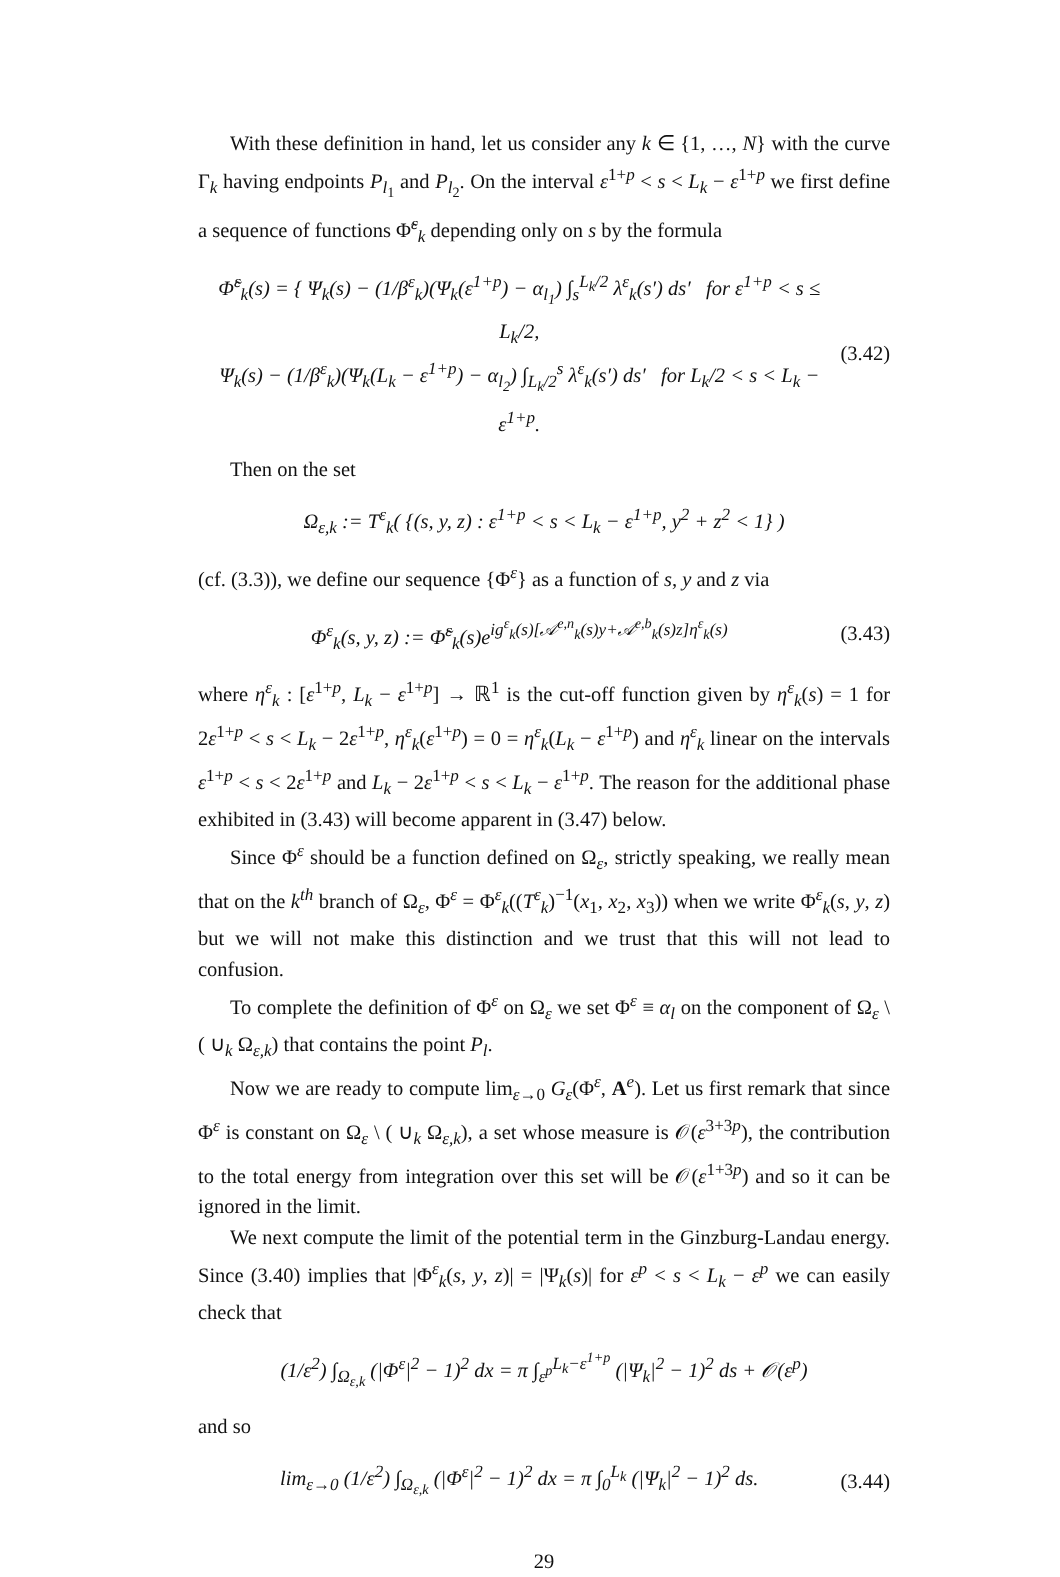With these definition in hand, let us consider any k ∈ {1, …, N} with the curve Γ<sub>k</sub> having endpoints P<sub>l<sub>1</sub></sub> and P<sub>l<sub>2</sub></sub>. On the interval ε<sup>1+p</sup> < s < L<sub>k</sub> − ε<sup>1+p</sup> we first define a sequence of functions Φ̃<sup>ε</sup><sub>k</sub> depending only on s by the formula
Φ̃<sup>ε</sup><sub>k</sub>(s) = { Ψ<sub>k</sub>(s) − (1/β<sup>ε</sup><sub>k</sub>)(Ψ<sub>k</sub>(ε<sup>1+p</sup>) − α<sub>l<sub>1</sub></sub>) ∫<sub>s</sub><sup>L<sub>k</sub>/2</sup> λ<sup>ε</sup><sub>k</sub>(s′) ds′ for ε<sup>1+p</sup> < s ≤ L<sub>k</sub>/2,
Ψ<sub>k</sub>(s) − (1/β<sup>ε</sup><sub>k</sub>)(Ψ<sub>k</sub>(L<sub>k</sub> − ε<sup>1+p</sup>) − α<sub>l<sub>2</sub></sub>) ∫<sub>L<sub>k</sub>/2</sub><sup>s</sup> λ<sup>ε</sup><sub>k</sub>(s′) ds′ for L<sub>k</sub>/2 < s < L<sub>k</sub> − ε<sup>1+p</sup>.
(3.42)
Then on the set
Ω<sub>ε,k</sub> := T<sup>ε</sup><sub>k</sub>( {(s, y, z) : ε<sup>1+p</sup> < s < L<sub>k</sub> − ε<sup>1+p</sup>, y<sup>2</sup> + z<sup>2</sup> < 1} )
(cf. (3.3)), we define our sequence {Φ<sup>ε</sup>} as a function of s, y and z via
Φ<sup>ε</sup><sub>k</sub>(s, y, z) := Φ̃<sup>ε</sup><sub>k</sub>(s)e<sup>ig<sup>ε</sup><sub>k</sub>(s)[𝒜<sup>e,n</sup><sub>k</sub>(s)y+𝒜<sup>e,b</sup><sub>k</sub>(s)z]η<sup>ε</sup><sub>k</sub>(s)</sup>
(3.43)
where η<sup>ε</sup><sub>k</sub> : [ε<sup>1+p</sup>, L<sub>k</sub> − ε<sup>1+p</sup>] → ℝ<sup>1</sup> is the cut-off function given by η<sup>ε</sup><sub>k</sub>(s) = 1 for 2ε<sup>1+p</sup> < s < L<sub>k</sub> − 2ε<sup>1+p</sup>, η<sup>ε</sup><sub>k</sub>(ε<sup>1+p</sup>) = 0 = η<sup>ε</sup><sub>k</sub>(L<sub>k</sub> − ε<sup>1+p</sup>) and η<sup>ε</sup><sub>k</sub> linear on the intervals ε<sup>1+p</sup> < s < 2ε<sup>1+p</sup> and L<sub>k</sub> − 2ε<sup>1+p</sup> < s < L<sub>k</sub> − ε<sup>1+p</sup>. The reason for the additional phase exhibited in (3.43) will become apparent in (3.47) below.
Since Φ<sup>ε</sup> should be a function defined on Ω<sub>ε</sub>, strictly speaking, we really mean that on the k<sup>th</sup> branch of Ω<sub>ε</sub>, Φ<sup>ε</sup> = Φ<sup>ε</sup><sub>k</sub>((T<sup>ε</sup><sub>k</sub>)<sup>−1</sup>(x<sub>1</sub>, x<sub>2</sub>, x<sub>3</sub>)) when we write Φ<sup>ε</sup><sub>k</sub>(s, y, z) but we will not make this distinction and we trust that this will not lead to confusion.
To complete the definition of Φ<sup>ε</sup> on Ω<sub>ε</sub> we set Φ<sup>ε</sup> ≡ α<sub>l</sub> on the component of Ω<sub>ε</sub> \ ( ∪<sub>k</sub> Ω<sub>ε,k</sub>) that contains the point P<sub>l</sub>.
Now we are ready to compute lim<sub>ε→0</sub> G<sub>ε</sub>(Φ<sup>ε</sup>, A<sup>e</sup>). Let us first remark that since Φ<sup>ε</sup> is constant on Ω<sub>ε</sub> \ ( ∪<sub>k</sub> Ω<sub>ε,k</sub>), a set whose measure is 𝒪(ε<sup>3+3p</sup>), the contribution to the total energy from integration over this set will be 𝒪(ε<sup>1+3p</sup>) and so it can be ignored in the limit.
We next compute the limit of the potential term in the Ginzburg-Landau energy. Since (3.40) implies that |Φ<sup>ε</sup><sub>k</sub>(s, y, z)| = |Ψ<sub>k</sub>(s)| for ε<sup>p</sup> < s < L<sub>k</sub> − ε<sup>p</sup> we can easily check that
(1/ε<sup>2</sup>) ∫<sub>Ω<sub>ε,k</sub></sub> (|Φ<sup>ε</sup>|<sup>2</sup> − 1)<sup>2</sup> dx = π ∫<sub>ε<sup>p</sup></sub><sup>L<sub>k</sub>−ε<sup>1+p</sup></sup> (|Ψ<sub>k</sub>|<sup>2</sup> − 1)<sup>2</sup> ds + 𝒪(ε<sup>p</sup>)
and so
lim<sub>ε→0</sub> (1/ε<sup>2</sup>) ∫<sub>Ω<sub>ε,k</sub></sub> (|Φ<sup>ε</sup>|<sup>2</sup> − 1)<sup>2</sup> dx = π ∫<sub>0</sub><sup>L<sub>k</sub></sup> (|Ψ<sub>k</sub>|<sup>2</sup> − 1)<sup>2</sup> ds.
(3.44)
29